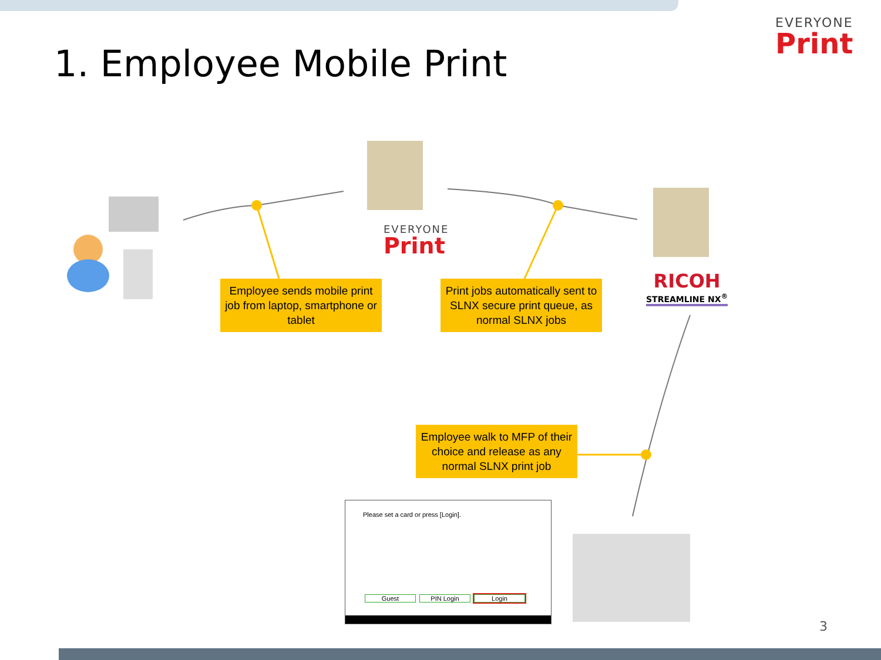1. Employee Mobile Print
EVERYONE
Print
EVERYONE
Print
Employee sends mobile print job from laptop, smartphone or tablet
Print jobs automatically sent to SLNX secure print queue, as normal SLNX jobs
Employee walk to MFP of their choice and release as any normal SLNX print job
RICOH
STREAMLINE NX<sup>®</sup>
Please set a card or press [Login].
Guest PIN Login Login
3